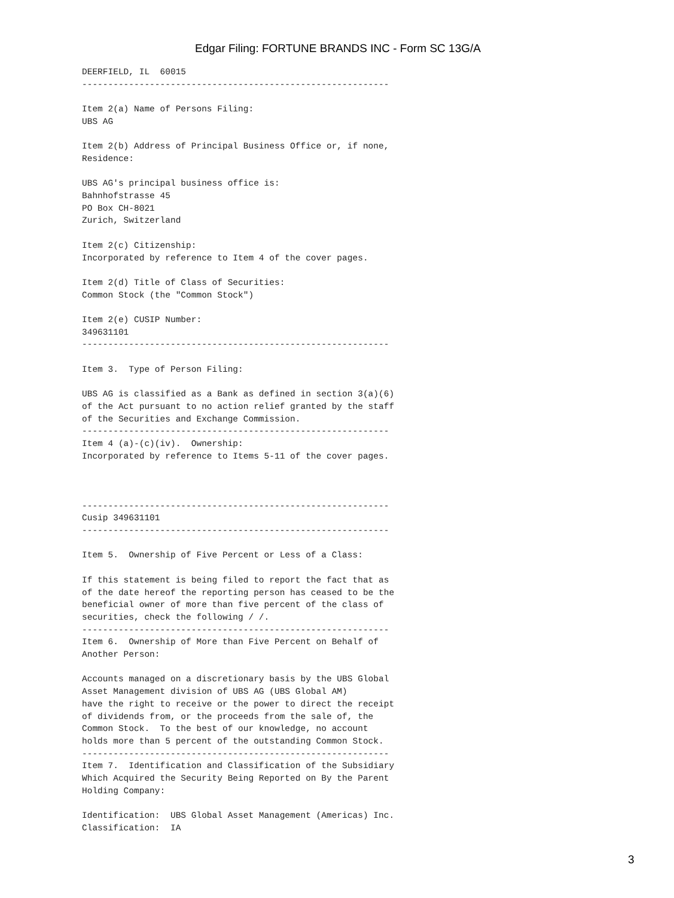Edgar Filing: FORTUNE BRANDS INC - Form SC 13G/A
DEERFIELD, IL  60015
-----------------------------------------------------------

Item 2(a) Name of Persons Filing:
UBS AG

Item 2(b) Address of Principal Business Office or, if none,
Residence:

UBS AG's principal business office is:
Bahnhofstrasse 45
PO Box CH-8021
Zurich, Switzerland

Item 2(c) Citizenship:
Incorporated by reference to Item 4 of the cover pages.

Item 2(d) Title of Class of Securities:
Common Stock (the "Common Stock")

Item 2(e) CUSIP Number:
349631101
-----------------------------------------------------------

Item 3.  Type of Person Filing:

UBS AG is classified as a Bank as defined in section 3(a)(6)
of the Act pursuant to no action relief granted by the staff
of the Securities and Exchange Commission.
-----------------------------------------------------------
Item 4 (a)-(c)(iv).  Ownership:
Incorporated by reference to Items 5-11 of the cover pages.



-----------------------------------------------------------
Cusip 349631101
-----------------------------------------------------------

Item 5.  Ownership of Five Percent or Less of a Class:

If this statement is being filed to report the fact that as
of the date hereof the reporting person has ceased to be the
beneficial owner of more than five percent of the class of
securities, check the following / /.
-----------------------------------------------------------
Item 6.  Ownership of More than Five Percent on Behalf of
Another Person:

Accounts managed on a discretionary basis by the UBS Global
Asset Management division of UBS AG (UBS Global AM)
have the right to receive or the power to direct the receipt
of dividends from, or the proceeds from the sale of, the
Common Stock.  To the best of our knowledge, no account
holds more than 5 percent of the outstanding Common Stock.
-----------------------------------------------------------
Item 7.  Identification and Classification of the Subsidiary
Which Acquired the Security Being Reported on By the Parent
Holding Company:

Identification:  UBS Global Asset Management (Americas) Inc.
Classification:  IA
3